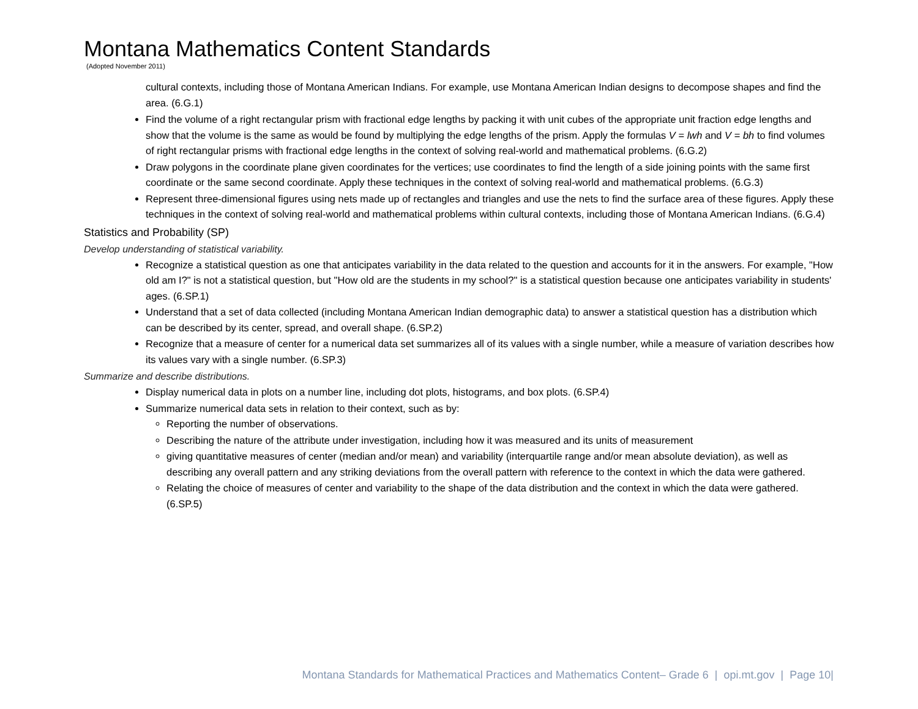Montana Mathematics Content Standards
(Adopted November 2011)
cultural contexts, including those of Montana American Indians. For example, use Montana American Indian designs to decompose shapes and find the area. (6.G.1)
Find the volume of a right rectangular prism with fractional edge lengths by packing it with unit cubes of the appropriate unit fraction edge lengths and show that the volume is the same as would be found by multiplying the edge lengths of the prism. Apply the formulas V = lwh and V = bh to find volumes of right rectangular prisms with fractional edge lengths in the context of solving real-world and mathematical problems. (6.G.2)
Draw polygons in the coordinate plane given coordinates for the vertices; use coordinates to find the length of a side joining points with the same first coordinate or the same second coordinate. Apply these techniques in the context of solving real-world and mathematical problems. (6.G.3)
Represent three-dimensional figures using nets made up of rectangles and triangles and use the nets to find the surface area of these figures. Apply these techniques in the context of solving real-world and mathematical problems within cultural contexts, including those of Montana American Indians. (6.G.4)
Statistics and Probability (SP)
Develop understanding of statistical variability.
Recognize a statistical question as one that anticipates variability in the data related to the question and accounts for it in the answers. For example, "How old am I?" is not a statistical question, but "How old are the students in my school?" is a statistical question because one anticipates variability in students' ages. (6.SP.1)
Understand that a set of data collected (including Montana American Indian demographic data) to answer a statistical question has a distribution which can be described by its center, spread, and overall shape. (6.SP.2)
Recognize that a measure of center for a numerical data set summarizes all of its values with a single number, while a measure of variation describes how its values vary with a single number. (6.SP.3)
Summarize and describe distributions.
Display numerical data in plots on a number line, including dot plots, histograms, and box plots. (6.SP.4)
Summarize numerical data sets in relation to their context, such as by:
Reporting the number of observations.
Describing the nature of the attribute under investigation, including how it was measured and its units of measurement
giving quantitative measures of center (median and/or mean) and variability (interquartile range and/or mean absolute deviation), as well as describing any overall pattern and any striking deviations from the overall pattern with reference to the context in which the data were gathered.
Relating the choice of measures of center and variability to the shape of the data distribution and the context in which the data were gathered. (6.SP.5)
Montana Standards for Mathematical Practices and Mathematics Content– Grade 6 | opi.mt.gov | Page 10|